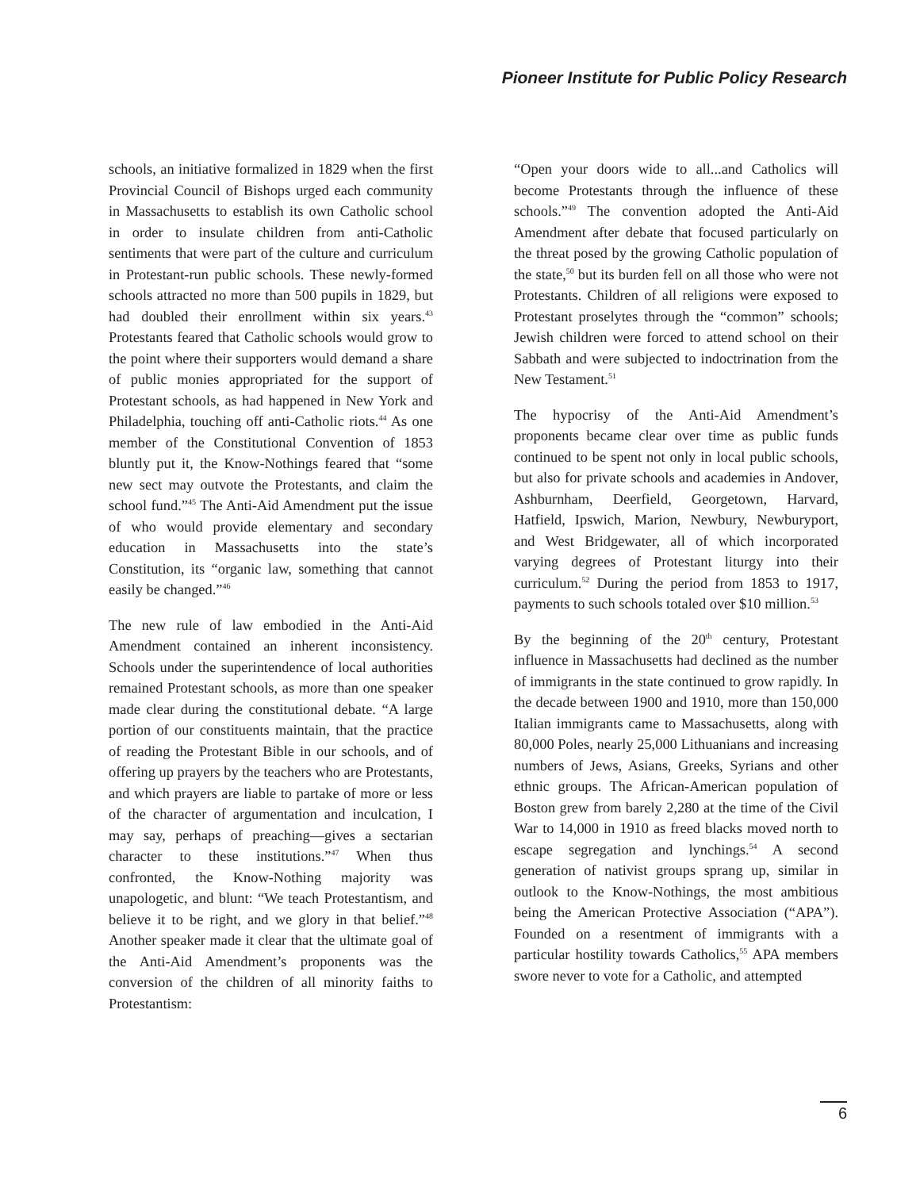Pioneer Institute for Public Policy Research
schools, an initiative formalized in 1829 when the first Provincial Council of Bishops urged each community in Massachusetts to establish its own Catholic school in order to insulate children from anti-Catholic sentiments that were part of the culture and curriculum in Protestant-run public schools. These newly-formed schools attracted no more than 500 pupils in 1829, but had doubled their enrollment within six years.<sup>43</sup> Protestants feared that Catholic schools would grow to the point where their supporters would demand a share of public monies appropriated for the support of Protestant schools, as had happened in New York and Philadelphia, touching off anti-Catholic riots.<sup>44</sup> As one member of the Constitutional Convention of 1853 bluntly put it, the Know-Nothings feared that “some new sect may outvote the Protestants, and claim the school fund.”<sup>45</sup> The Anti-Aid Amendment put the issue of who would provide elementary and secondary education in Massachusetts into the state’s Constitution, its “organic law, something that cannot easily be changed.”<sup>46</sup>
The new rule of law embodied in the Anti-Aid Amendment contained an inherent inconsistency. Schools under the superintendence of local authorities remained Protestant schools, as more than one speaker made clear during the constitutional debate. “A large portion of our constituents maintain, that the practice of reading the Protestant Bible in our schools, and of offering up prayers by the teachers who are Protestants, and which prayers are liable to partake of more or less of the character of argumentation and inculcation, I may say, perhaps of preaching—gives a sectarian character to these institutions.”<sup>47</sup> When thus confronted, the Know-Nothing majority was unapologetic, and blunt: “We teach Protestantism, and believe it to be right, and we glory in that belief.”<sup>48</sup> Another speaker made it clear that the ultimate goal of the Anti-Aid Amendment’s proponents was the conversion of the children of all minority faiths to Protestantism:
“Open your doors wide to all...and Catholics will become Protestants through the influence of these schools.”<sup>49</sup> The convention adopted the Anti-Aid Amendment after debate that focused particularly on the threat posed by the growing Catholic population of the state,<sup>50</sup> but its burden fell on all those who were not Protestants. Children of all religions were exposed to Protestant proselytes through the “common” schools; Jewish children were forced to attend school on their Sabbath and were subjected to indoctrination from the New Testament.<sup>51</sup>
The hypocrisy of the Anti-Aid Amendment’s proponents became clear over time as public funds continued to be spent not only in local public schools, but also for private schools and academies in Andover, Ashburnham, Deerfield, Georgetown, Harvard, Hatfield, Ipswich, Marion, Newbury, Newburyport, and West Bridgewater, all of which incorporated varying degrees of Protestant liturgy into their curriculum.<sup>52</sup> During the period from 1853 to 1917, payments to such schools totaled over $10 million.<sup>53</sup>
By the beginning of the 20<sup>th</sup> century, Protestant influence in Massachusetts had declined as the number of immigrants in the state continued to grow rapidly. In the decade between 1900 and 1910, more than 150,000 Italian immigrants came to Massachusetts, along with 80,000 Poles, nearly 25,000 Lithuanians and increasing numbers of Jews, Asians, Greeks, Syrians and other ethnic groups. The African-American population of Boston grew from barely 2,280 at the time of the Civil War to 14,000 in 1910 as freed blacks moved north to escape segregation and lynchings.<sup>54</sup> A second generation of nativist groups sprang up, similar in outlook to the Know-Nothings, the most ambitious being the American Protective Association (“APA”). Founded on a resentment of immigrants with a particular hostility towards Catholics,<sup>55</sup> APA members swore never to vote for a Catholic, and attempted
6